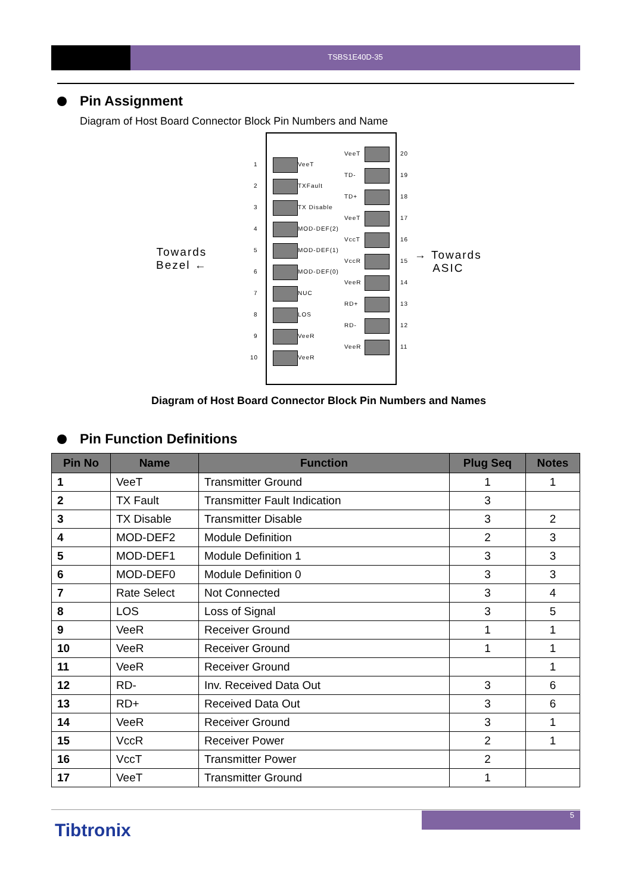TSBS1E40D-35
Pin Assignment
Diagram of Host Board Connector Block Pin Numbers and Name
Towards
Bezel ←
→ Towards
ASIC
1 VeeT
2 TXFault
3 TX Disable
4 MOD-DEF(2)
5 MOD-DEF(1)
6 MOD-DEF(0)
7 NUC
8 LOS
9 VeeR
10 VeeR
VeeT 20
TD- 19
TD+ 18
VeeT 17
VccT 16
VccR 15
VeeR 14
RD+ 13
RD- 12
VeeR 11
Diagram of Host Board Connector Block Pin Numbers and Names
Pin Function Definitions
| Pin No | Name | Function | Plug Seq | Notes |
| --- | --- | --- | --- | --- |
| 1 | VeeT | Transmitter Ground | 1 | 1 |
| 2 | TX Fault | Transmitter Fault Indication | 3 | |
| 3 | TX Disable | Transmitter Disable | 3 | 2 |
| 4 | MOD-DEF2 | Module Definition | 2 | 3 |
| 5 | MOD-DEF1 | Module Definition 1 | 3 | 3 |
| 6 | MOD-DEF0 | Module Definition 0 | 3 | 3 |
| 7 | Rate Select | Not Connected | 3 | 4 |
| 8 | LOS | Loss of Signal | 3 | 5 |
| 9 | VeeR | Receiver Ground | 1 | 1 |
| 10 | VeeR | Receiver Ground | 1 | 1 |
| 11 | VeeR | Receiver Ground | | 1 |
| 12 | RD- | Inv. Received Data Out | 3 | 6 |
| 13 | RD+ | Received Data Out | 3 | 6 |
| 14 | VeeR | Receiver Ground | 3 | 1 |
| 15 | VccR | Receiver Power | 2 | 1 |
| 16 | VccT | Transmitter Power | 2 | |
| 17 | VeeT | Transmitter Ground | 1 | |
5
Tibtronix